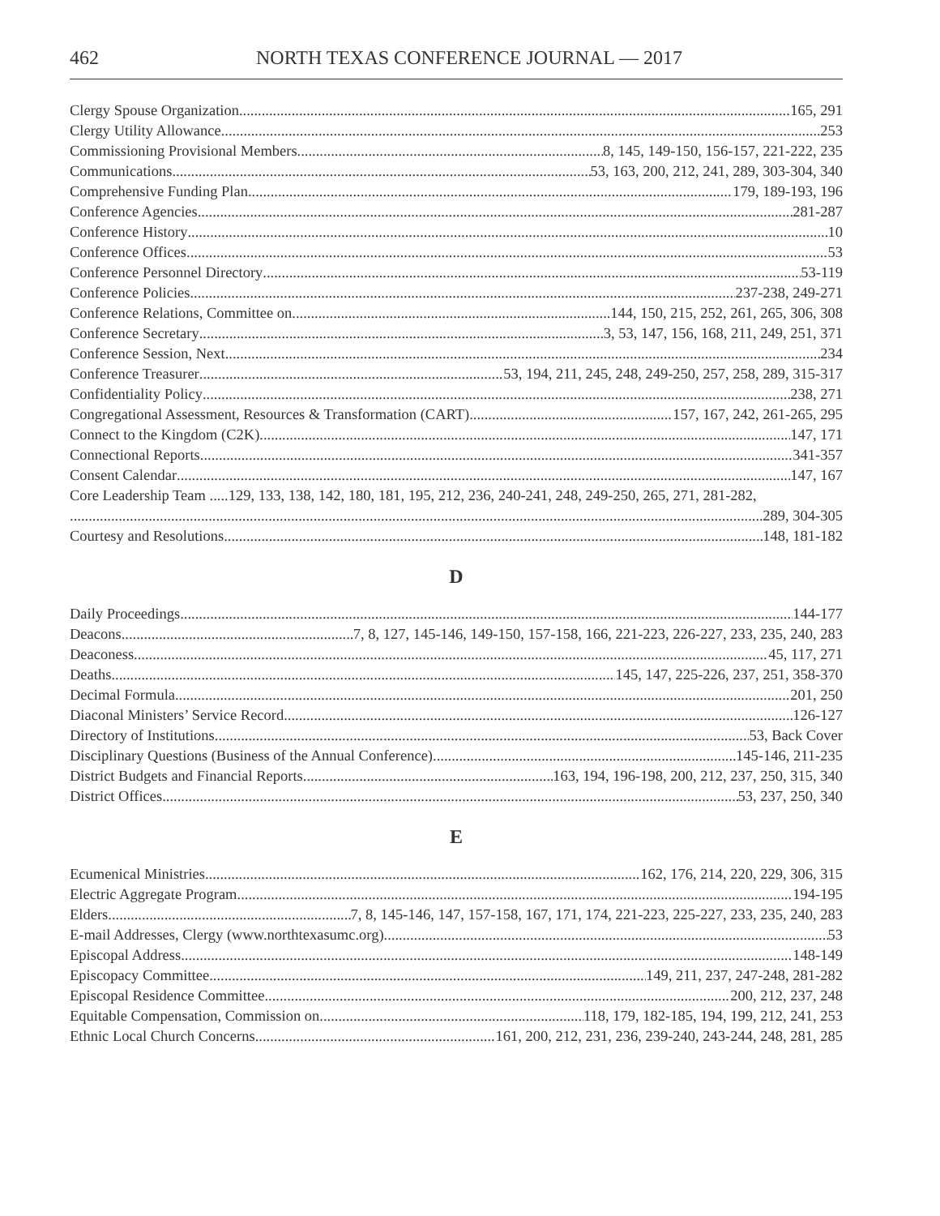462 NORTH TEXAS CONFERENCE JOURNAL — 2017
Clergy Spouse Organization 165, 291
Clergy Utility Allowance 253
Commissioning Provisional Members 8, 145, 149-150, 156-157, 221-222, 235
Communications 53, 163, 200, 212, 241, 289, 303-304, 340
Comprehensive Funding Plan 179, 189-193, 196
Conference Agencies 281-287
Conference History 10
Conference Offices 53
Conference Personnel Directory 53-119
Conference Policies 237-238, 249-271
Conference Relations, Committee on 144, 150, 215, 252, 261, 265, 306, 308
Conference Secretary 3, 53, 147, 156, 168, 211, 249, 251, 371
Conference Session, Next 234
Conference Treasurer 53, 194, 211, 245, 248, 249-250, 257, 258, 289, 315-317
Confidentiality Policy 238, 271
Congregational Assessment, Resources & Transformation (CART) 157, 167, 242, 261-265, 295
Connect to the Kingdom (C2K) 147, 171
Connectional Reports 341-357
Consent Calendar 147, 167
Core Leadership Team .....129, 133, 138, 142, 180, 181, 195, 212, 236, 240-241, 248, 249-250, 265, 271, 281-282,
289, 304-305
Courtesy and Resolutions 148, 181-182
D
Daily Proceedings 144-177
Deacons 7, 8, 127, 145-146, 149-150, 157-158, 166, 221-223, 226-227, 233, 235, 240, 283
Deaconess 45, 117, 271
Deaths 145, 147, 225-226, 237, 251, 358-370
Decimal Formula 201, 250
Diaconal Ministers’ Service Record 126-127
Directory of Institutions 53, Back Cover
Disciplinary Questions (Business of the Annual Conference) 145-146, 211-235
District Budgets and Financial Reports 163, 194, 196-198, 200, 212, 237, 250, 315, 340
District Offices 53, 237, 250, 340
E
Ecumenical Ministries 162, 176, 214, 220, 229, 306, 315
Electric Aggregate Program 194-195
Elders 7, 8, 145-146, 147, 157-158, 167, 171, 174, 221-223, 225-227, 233, 235, 240, 283
E-mail Addresses, Clergy (www.northtexasumc.org) 53
Episcopal Address 148-149
Episcopacy Committee 149, 211, 237, 247-248, 281-282
Episcopal Residence Committee 200, 212, 237, 248
Equitable Compensation, Commission on 118, 179, 182-185, 194, 199, 212, 241, 253
Ethnic Local Church Concerns 161, 200, 212, 231, 236, 239-240, 243-244, 248, 281, 285